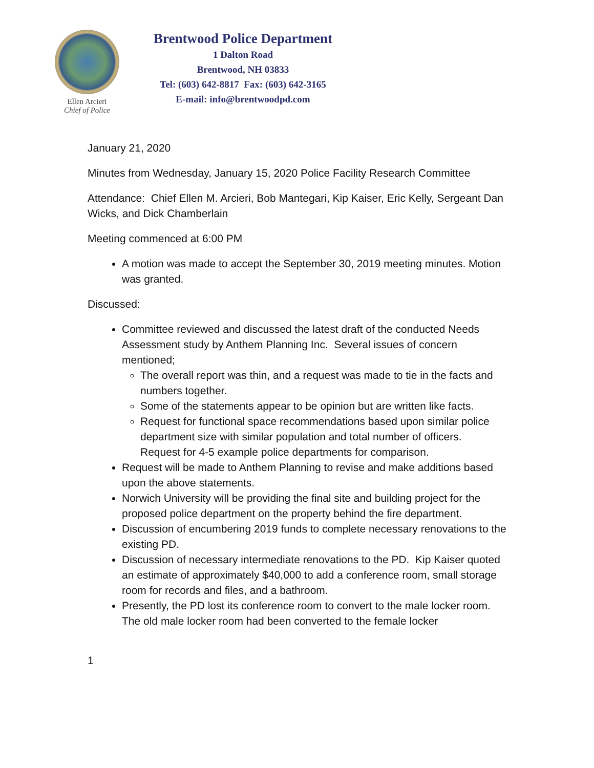Ellen Arcieri
Chief of Police
Brentwood Police Department
1 Dalton Road
Brentwood, NH 03833
Tel: (603) 642-8817 Fax: (603) 642-3165
E-mail: info@brentwoodpd.com
January 21, 2020
Minutes from Wednesday, January 15, 2020 Police Facility Research Committee
Attendance: Chief Ellen M. Arcieri, Bob Mantegari, Kip Kaiser, Eric Kelly, Sergeant Dan Wicks, and Dick Chamberlain
Meeting commenced at 6:00 PM
A motion was made to accept the September 30, 2019 meeting minutes. Motion was granted.
Discussed:
Committee reviewed and discussed the latest draft of the conducted Needs Assessment study by Anthem Planning Inc. Several issues of concern mentioned;
The overall report was thin, and a request was made to tie in the facts and numbers together.
Some of the statements appear to be opinion but are written like facts.
Request for functional space recommendations based upon similar police department size with similar population and total number of officers. Request for 4-5 example police departments for comparison.
Request will be made to Anthem Planning to revise and make additions based upon the above statements.
Norwich University will be providing the final site and building project for the proposed police department on the property behind the fire department.
Discussion of encumbering 2019 funds to complete necessary renovations to the existing PD.
Discussion of necessary intermediate renovations to the PD. Kip Kaiser quoted an estimate of approximately $40,000 to add a conference room, small storage room for records and files, and a bathroom.
Presently, the PD lost its conference room to convert to the male locker room. The old male locker room had been converted to the female locker
1